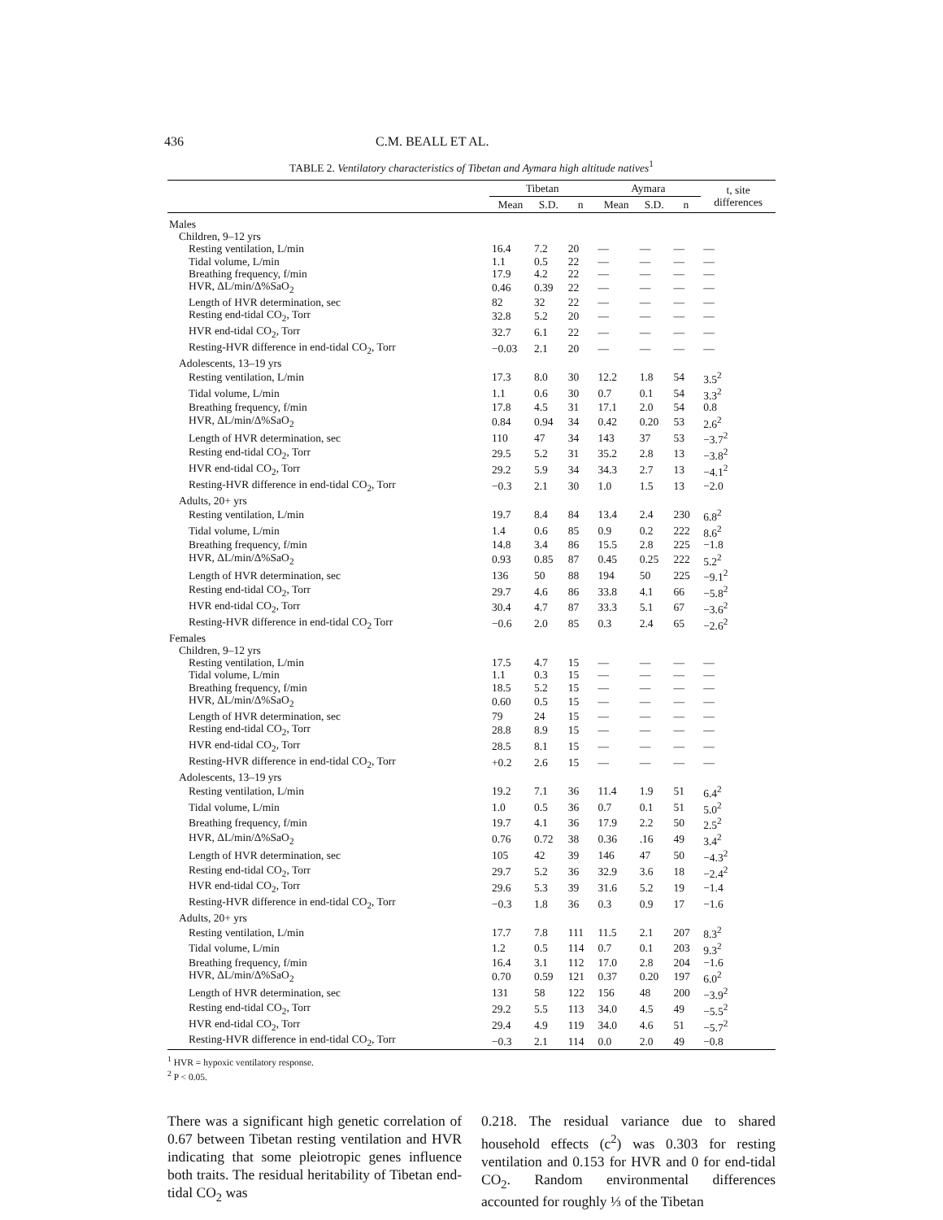436 C.M. BEALL ET AL.
TABLE 2. Ventilatory characteristics of Tibetan and Aymara high altitude natives<sup>1</sup>
| | Tibetan | | | Aymara | | | t, site differences |
| --- | --- | --- | --- | --- | --- | --- | --- |
| | Mean | S.D. | n | Mean | S.D. | n | |
| Males | | | | | | | |
| Children, 9–12 yrs | | | | | | | |
| Resting ventilation, L/min | 16.4 | 7.2 | 20 | — | — | — | — |
| Tidal volume, L/min | 1.1 | 0.5 | 22 | — | — | — | — |
| Breathing frequency, f/min | 17.9 | 4.2 | 22 | — | — | — | — |
| HVR, ΔL/min/Δ%SaO<sub>2</sub> | 0.46 | 0.39 | 22 | — | — | — | — |
| Length of HVR determination, sec | 82 | 32 | 22 | — | — | — | — |
| Resting end-tidal CO<sub>2</sub>, Torr | 32.8 | 5.2 | 20 | — | — | — | — |
| HVR end-tidal CO<sub>2</sub>, Torr | 32.7 | 6.1 | 22 | — | — | — | — |
| Resting-HVR difference in end-tidal CO<sub>2</sub>, Torr | −0.03 | 2.1 | 20 | — | — | — | — |
| Adolescents, 13–19 yrs | | | | | | | |
| Resting ventilation, L/min | 17.3 | 8.0 | 30 | 12.2 | 1.8 | 54 | 3.5<sup>2</sup> |
| Tidal volume, L/min | 1.1 | 0.6 | 30 | 0.7 | 0.1 | 54 | 3.3<sup>2</sup> |
| Breathing frequency, f/min | 17.8 | 4.5 | 31 | 17.1 | 2.0 | 54 | 0.8 |
| HVR, ΔL/min/Δ%SaO<sub>2</sub> | 0.84 | 0.94 | 34 | 0.42 | 0.20 | 53 | 2.6<sup>2</sup> |
| Length of HVR determination, sec | 110 | 47 | 34 | 143 | 37 | 53 | −3.7<sup>2</sup> |
| Resting end-tidal CO<sub>2</sub>, Torr | 29.5 | 5.2 | 31 | 35.2 | 2.8 | 13 | −3.8<sup>2</sup> |
| HVR end-tidal CO<sub>2</sub>, Torr | 29.2 | 5.9 | 34 | 34.3 | 2.7 | 13 | −4.1<sup>2</sup> |
| Resting-HVR difference in end-tidal CO<sub>2</sub>, Torr | −0.3 | 2.1 | 30 | 1.0 | 1.5 | 13 | −2.0 |
| Adults, 20+ yrs | | | | | | | |
| Resting ventilation, L/min | 19.7 | 8.4 | 84 | 13.4 | 2.4 | 230 | 6.8<sup>2</sup> |
| Tidal volume, L/min | 1.4 | 0.6 | 85 | 0.9 | 0.2 | 222 | 8.6<sup>2</sup> |
| Breathing frequency, f/min | 14.8 | 3.4 | 86 | 15.5 | 2.8 | 225 | −1.8 |
| HVR, ΔL/min/Δ%SaO<sub>2</sub> | 0.93 | 0.85 | 87 | 0.45 | 0.25 | 222 | 5.2<sup>2</sup> |
| Length of HVR determination, sec | 136 | 50 | 88 | 194 | 50 | 225 | −9.1<sup>2</sup> |
| Resting end-tidal CO<sub>2</sub>, Torr | 29.7 | 4.6 | 86 | 33.8 | 4.1 | 66 | −5.8<sup>2</sup> |
| HVR end-tidal CO<sub>2</sub>, Torr | 30.4 | 4.7 | 87 | 33.3 | 5.1 | 67 | −3.6<sup>2</sup> |
| Resting-HVR difference in end-tidal CO<sub>2</sub> Torr | −0.6 | 2.0 | 85 | 0.3 | 2.4 | 65 | −2.6<sup>2</sup> |
| Females | | | | | | | |
| Children, 9–12 yrs | | | | | | | |
| Resting ventilation, L/min | 17.5 | 4.7 | 15 | — | — | — | — |
| Tidal volume, L/min | 1.1 | 0.3 | 15 | — | — | — | — |
| Breathing frequency, f/min | 18.5 | 5.2 | 15 | — | — | — | — |
| HVR, ΔL/min/Δ%SaO<sub>2</sub> | 0.60 | 0.5 | 15 | — | — | — | — |
| Length of HVR determination, sec | 79 | 24 | 15 | — | — | — | — |
| Resting end-tidal CO<sub>2</sub>, Torr | 28.8 | 8.9 | 15 | — | — | — | — |
| HVR end-tidal CO<sub>2</sub>, Torr | 28.5 | 8.1 | 15 | — | — | — | — |
| Resting-HVR difference in end-tidal CO<sub>2</sub>, Torr | +0.2 | 2.6 | 15 | — | — | — | — |
| Adolescents, 13–19 yrs | | | | | | | |
| Resting ventilation, L/min | 19.2 | 7.1 | 36 | 11.4 | 1.9 | 51 | 6.4<sup>2</sup> |
| Tidal volume, L/min | 1.0 | 0.5 | 36 | 0.7 | 0.1 | 51 | 5.0<sup>2</sup> |
| Breathing frequency, f/min | 19.7 | 4.1 | 36 | 17.9 | 2.2 | 50 | 2.5<sup>2</sup> |
| HVR, ΔL/min/Δ%SaO<sub>2</sub> | 0.76 | 0.72 | 38 | 0.36 | .16 | 49 | 3.4<sup>2</sup> |
| Length of HVR determination, sec | 105 | 42 | 39 | 146 | 47 | 50 | −4.3<sup>2</sup> |
| Resting end-tidal CO<sub>2</sub>, Torr | 29.7 | 5.2 | 36 | 32.9 | 3.6 | 18 | −2.4<sup>2</sup> |
| HVR end-tidal CO<sub>2</sub>, Torr | 29.6 | 5.3 | 39 | 31.6 | 5.2 | 19 | −1.4 |
| Resting-HVR difference in end-tidal CO<sub>2</sub>, Torr | −0.3 | 1.8 | 36 | 0.3 | 0.9 | 17 | −1.6 |
| Adults, 20+ yrs | | | | | | | |
| Resting ventilation, L/min | 17.7 | 7.8 | 111 | 11.5 | 2.1 | 207 | 8.3<sup>2</sup> |
| Tidal volume, L/min | 1.2 | 0.5 | 114 | 0.7 | 0.1 | 203 | 9.3<sup>2</sup> |
| Breathing frequency, f/min | 16.4 | 3.1 | 112 | 17.0 | 2.8 | 204 | −1.6 |
| HVR, ΔL/min/Δ%SaO<sub>2</sub> | 0.70 | 0.59 | 121 | 0.37 | 0.20 | 197 | 6.0<sup>2</sup> |
| Length of HVR determination, sec | 131 | 58 | 122 | 156 | 48 | 200 | −3.9<sup>2</sup> |
| Resting end-tidal CO<sub>2</sub>, Torr | 29.2 | 5.5 | 113 | 34.0 | 4.5 | 49 | −5.5<sup>2</sup> |
| HVR end-tidal CO<sub>2</sub>, Torr | 29.4 | 4.9 | 119 | 34.0 | 4.6 | 51 | −5.7<sup>2</sup> |
| Resting-HVR difference in end-tidal CO<sub>2</sub>, Torr | −0.3 | 2.1 | 114 | 0.0 | 2.0 | 49 | −0.8 |
<sup>1</sup> HVR = hypoxic ventilatory response.
<sup>2</sup> P < 0.05.
There was a significant high genetic correlation of 0.67 between Tibetan resting ventilation and HVR indicating that some pleiotropic genes influence both traits. The residual heritability of Tibetan end-tidal CO<sub>2</sub> was
0.218. The residual variance due to shared household effects (c<sup>2</sup>) was 0.303 for resting ventilation and 0.153 for HVR and 0 for end-tidal CO<sub>2</sub>. Random environmental differences accounted for roughly ⅓ of the Tibetan